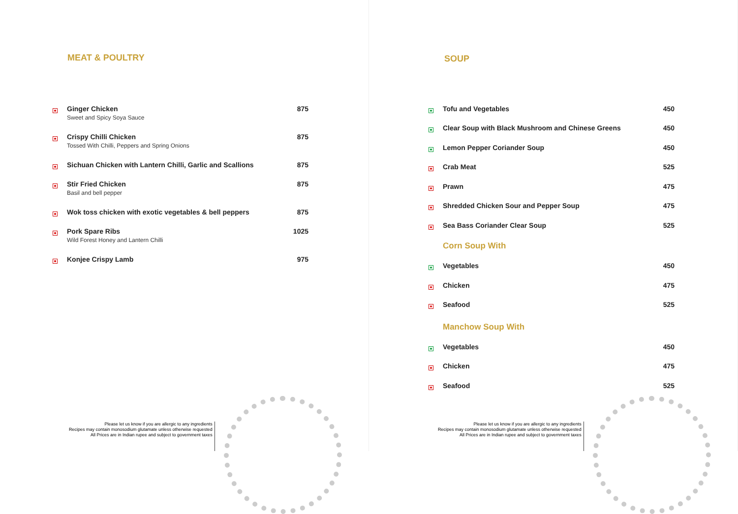MEAT & POULTRY
| | Ginger Chicken Sweet and Spicy Soya Sauce | 875 |
| | Crispy Chilli Chicken Tossed With Chilli, Peppers and Spring Onions | 875 |
| | Sichuan Chicken with Lantern Chilli, Garlic and Scallions | 875 |
| | Stir Fried Chicken Basil and bell pepper | 875 |
| | Wok toss chicken with exotic vegetables & bell peppers | 875 |
| | Pork Spare Ribs Wild Forest Honey and Lantern Chilli | 1025 |
| | Konjee Crispy Lamb | 975 |
Please let us know if you are allergic to any ingredients
Recipes may contain monosodium glutamate unless otherwise requested
All Prices are in Indian rupee and subject to government taxes
SOUP
| | Tofu and Vegetables | 450 |
| | Clear Soup with Black Mushroom and Chinese Greens | 450 |
| | Lemon Pepper Coriander Soup | 450 |
| | Crab Meat | 525 |
| | Prawn | 475 |
| | Shredded Chicken Sour and Pepper Soup | 475 |
| | Sea Bass Coriander Clear Soup | 525 |
| | Corn Soup With | |
| | Vegetables | 450 |
| | Chicken | 475 |
| | Seafood | 525 |
| | Manchow Soup With | |
| | Vegetables | 450 |
| | Chicken | 475 |
| | Seafood | 525 |
Please let us know if you are allergic to any ingredients
Recipes may contain monosodium glutamate unless otherwise requested
All Prices are in Indian rupee and subject to government taxes